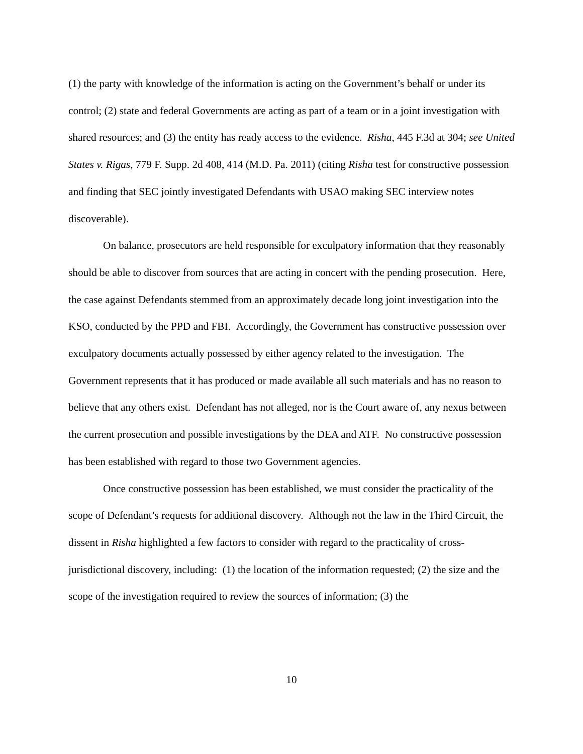(1) the party with knowledge of the information is acting on the Government’s behalf or under its control; (2) state and federal Governments are acting as part of a team or in a joint investigation with shared resources; and (3) the entity has ready access to the evidence. Risha, 445 F.3d at 304; see United States v. Rigas, 779 F. Supp. 2d 408, 414 (M.D. Pa. 2011) (citing Risha test for constructive possession and finding that SEC jointly investigated Defendants with USAO making SEC interview notes discoverable).
On balance, prosecutors are held responsible for exculpatory information that they reasonably should be able to discover from sources that are acting in concert with the pending prosecution. Here, the case against Defendants stemmed from an approximately decade long joint investigation into the KSO, conducted by the PPD and FBI. Accordingly, the Government has constructive possession over exculpatory documents actually possessed by either agency related to the investigation. The Government represents that it has produced or made available all such materials and has no reason to believe that any others exist. Defendant has not alleged, nor is the Court aware of, any nexus between the current prosecution and possible investigations by the DEA and ATF. No constructive possession has been established with regard to those two Government agencies.
Once constructive possession has been established, we must consider the practicality of the scope of Defendant’s requests for additional discovery. Although not the law in the Third Circuit, the dissent in Risha highlighted a few factors to consider with regard to the practicality of cross-jurisdictional discovery, including: (1) the location of the information requested; (2) the size and the scope of the investigation required to review the sources of information; (3) the
10